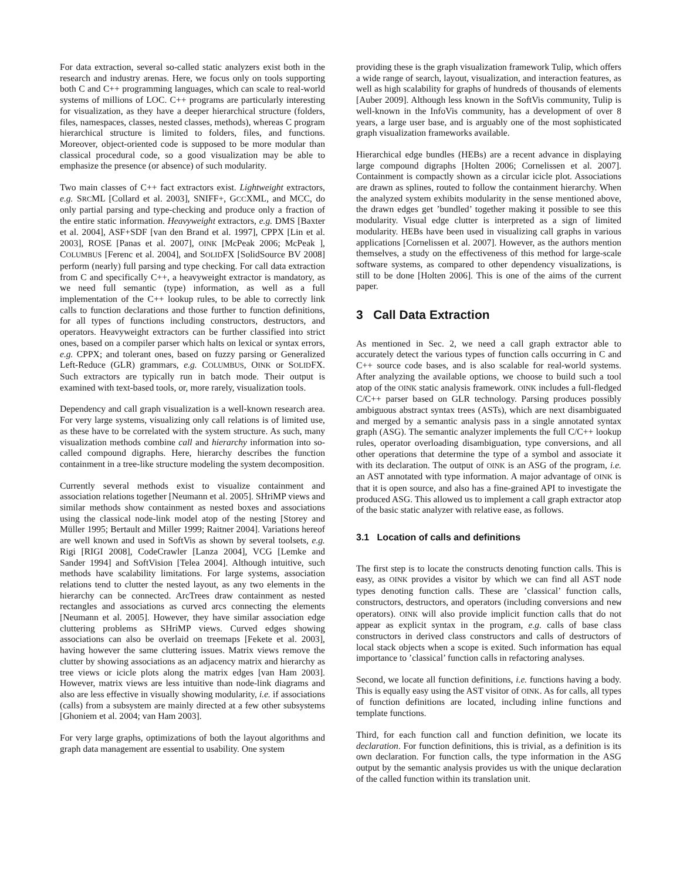For data extraction, several so-called static analyzers exist both in the research and industry arenas. Here, we focus only on tools supporting both C and C++ programming languages, which can scale to real-world systems of millions of LOC. C++ programs are particularly interesting for visualization, as they have a deeper hierarchical structure (folders, files, namespaces, classes, nested classes, methods), whereas C program hierarchical structure is limited to folders, files, and functions. Moreover, object-oriented code is supposed to be more modular than classical procedural code, so a good visualization may be able to emphasize the presence (or absence) of such modularity.
Two main classes of C++ fact extractors exist. Lightweight extractors, e.g. SRCML [Collard et al. 2003], SNIFF+, GCCXML, and MCC, do only partial parsing and type-checking and produce only a fraction of the entire static information. Heavyweight extractors, e.g. DMS [Baxter et al. 2004], ASF+SDF [van den Brand et al. 1997], CPPX [Lin et al. 2003], ROSE [Panas et al. 2007], OINK [McPeak 2006; McPeak ], COLUMBUS [Ferenc et al. 2004], and SOLIDFX [SolidSource BV 2008] perform (nearly) full parsing and type checking. For call data extraction from C and specifically C++, a heavyweight extractor is mandatory, as we need full semantic (type) information, as well as a full implementation of the C++ lookup rules, to be able to correctly link calls to function declarations and those further to function definitions, for all types of functions including constructors, destructors, and operators. Heavyweight extractors can be further classified into strict ones, based on a compiler parser which halts on lexical or syntax errors, e.g. CPPX; and tolerant ones, based on fuzzy parsing or Generalized Left-Reduce (GLR) grammars, e.g. COLUMBUS, OINK or SOLIDFX. Such extractors are typically run in batch mode. Their output is examined with text-based tools, or, more rarely, visualization tools.
Dependency and call graph visualization is a well-known research area. For very large systems, visualizing only call relations is of limited use, as these have to be correlated with the system structure. As such, many visualization methods combine call and hierarchy information into so-called compound digraphs. Here, hierarchy describes the function containment in a tree-like structure modeling the system decomposition.
Currently several methods exist to visualize containment and association relations together [Neumann et al. 2005]. SHriMP views and similar methods show containment as nested boxes and associations using the classical node-link model atop of the nesting [Storey and Müller 1995; Bertault and Miller 1999; Raitner 2004]. Variations hereof are well known and used in SoftVis as shown by several toolsets, e.g. Rigi [RIGI 2008], CodeCrawler [Lanza 2004], VCG [Lemke and Sander 1994] and SoftVision [Telea 2004]. Although intuitive, such methods have scalability limitations. For large systems, association relations tend to clutter the nested layout, as any two elements in the hierarchy can be connected. ArcTrees draw containment as nested rectangles and associations as curved arcs connecting the elements [Neumann et al. 2005]. However, they have similar association edge cluttering problems as SHriMP views. Curved edges showing associations can also be overlaid on treemaps [Fekete et al. 2003], having however the same cluttering issues. Matrix views remove the clutter by showing associations as an adjacency matrix and hierarchy as tree views or icicle plots along the matrix edges [van Ham 2003]. However, matrix views are less intuitive than node-link diagrams and also are less effective in visually showing modularity, i.e. if associations (calls) from a subsystem are mainly directed at a few other subsystems [Ghoniem et al. 2004; van Ham 2003].
For very large graphs, optimizations of both the layout algorithms and graph data management are essential to usability. One system
providing these is the graph visualization framework Tulip, which offers a wide range of search, layout, visualization, and interaction features, as well as high scalability for graphs of hundreds of thousands of elements [Auber 2009]. Although less known in the SoftVis community, Tulip is well-known in the InfoVis community, has a development of over 8 years, a large user base, and is arguably one of the most sophisticated graph visualization frameworks available.
Hierarchical edge bundles (HEBs) are a recent advance in displaying large compound digraphs [Holten 2006; Cornelissen et al. 2007]. Containment is compactly shown as a circular icicle plot. Associations are drawn as splines, routed to follow the containment hierarchy. When the analyzed system exhibits modularity in the sense mentioned above, the drawn edges get ’bundled’ together making it possible to see this modularity. Visual edge clutter is interpreted as a sign of limited modularity. HEBs have been used in visualizing call graphs in various applications [Cornelissen et al. 2007]. However, as the authors mention themselves, a study on the effectiveness of this method for large-scale software systems, as compared to other dependency visualizations, is still to be done [Holten 2006]. This is one of the aims of the current paper.
3 Call Data Extraction
As mentioned in Sec. 2, we need a call graph extractor able to accurately detect the various types of function calls occurring in C and C++ source code bases, and is also scalable for real-world systems. After analyzing the available options, we choose to build such a tool atop of the OINK static analysis framework. OINK includes a full-fledged C/C++ parser based on GLR technology. Parsing produces possibly ambiguous abstract syntax trees (ASTs), which are next disambiguated and merged by a semantic analysis pass in a single annotated syntax graph (ASG). The semantic analyzer implements the full C/C++ lookup rules, operator overloading disambiguation, type conversions, and all other operations that determine the type of a symbol and associate it with its declaration. The output of OINK is an ASG of the program, i.e. an AST annotated with type information. A major advantage of OINK is that it is open source, and also has a fine-grained API to investigate the produced ASG. This allowed us to implement a call graph extractor atop of the basic static analyzer with relative ease, as follows.
3.1 Location of calls and definitions
The first step is to locate the constructs denoting function calls. This is easy, as OINK provides a visitor by which we can find all AST node types denoting function calls. These are ’classical’ function calls, constructors, destructors, and operators (including conversions and new operators). OINK will also provide implicit function calls that do not appear as explicit syntax in the program, e.g. calls of base class constructors in derived class constructors and calls of destructors of local stack objects when a scope is exited. Such information has equal importance to ’classical’ function calls in refactoring analyses.
Second, we locate all function definitions, i.e. functions having a body. This is equally easy using the AST visitor of OINK. As for calls, all types of function definitions are located, including inline functions and template functions.
Third, for each function call and function definition, we locate its declaration. For function definitions, this is trivial, as a definition is its own declaration. For function calls, the type information in the ASG output by the semantic analysis provides us with the unique declaration of the called function within its translation unit.